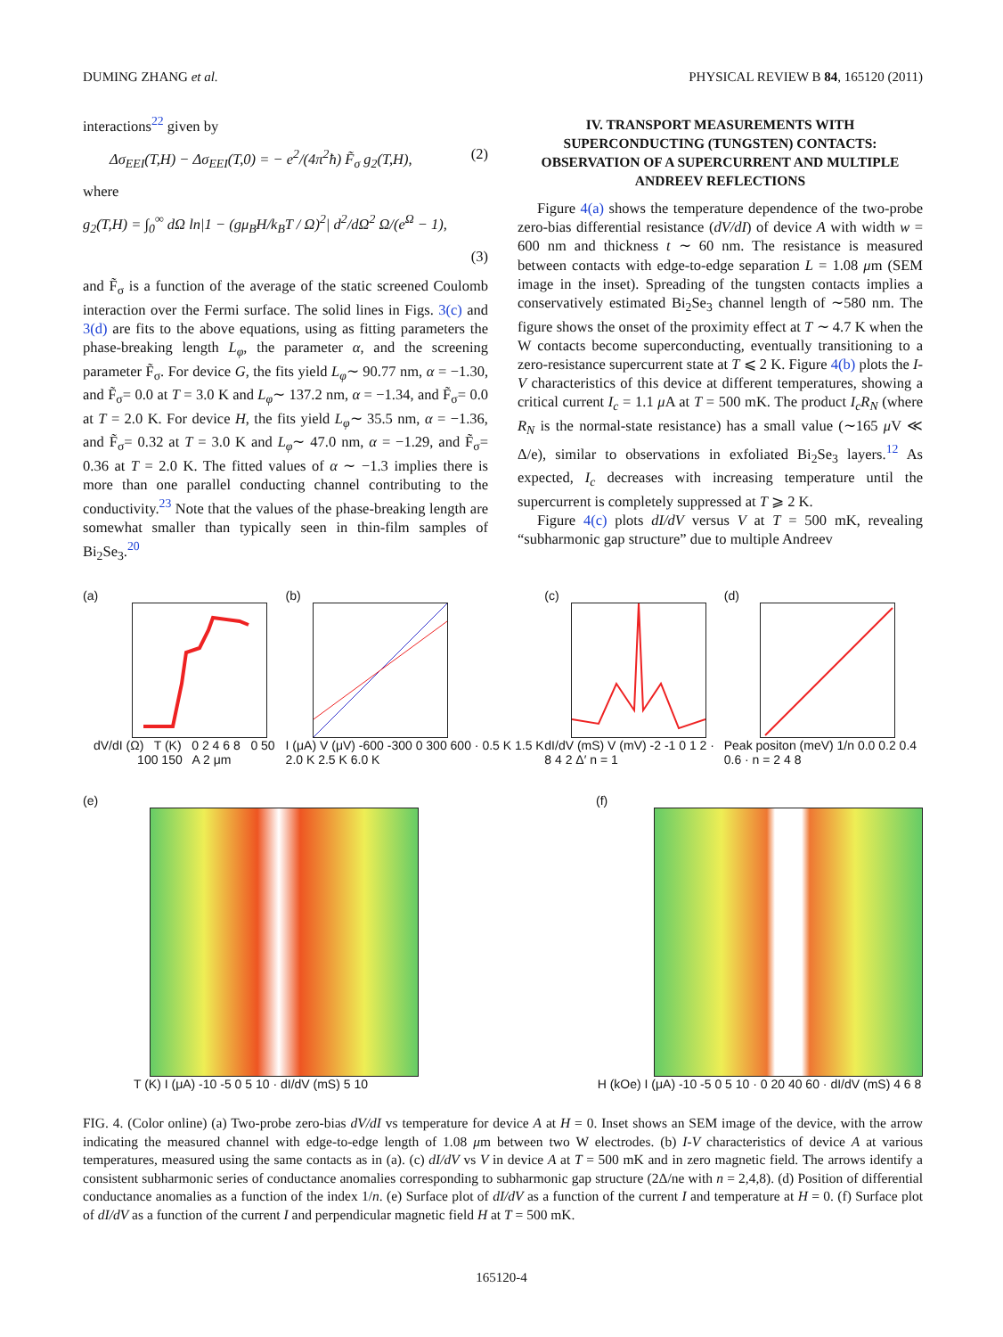DUMING ZHANG et al. PHYSICAL REVIEW B 84, 165120 (2011)
interactions<sup>22</sup> given by
Δσ<sub>EEI</sub>(T,H) − Δσ<sub>EEI</sub>(T,0) = − e<sup>2</sup>/(4π<sup>2</sup>ħ) F̃<sub>σ</sub> g<sub>2</sub>(T,H), (2)
where
g<sub>2</sub>(T,H) = ∫<sub>0</sub><sup>∞</sup> dΩ ln|1 − (gμ<sub>B</sub>H/k<sub>B</sub>T / Ω)<sup>2</sup>| d<sup>2</sup>/dΩ<sup>2</sup> Ω/(e<sup>Ω</sup> − 1),
(3)
and F̃<sub>σ</sub> is a function of the average of the static screened Coulomb interaction over the Fermi surface. The solid lines in Figs. 3(c) and 3(d) are fits to the above equations, using as fitting parameters the phase-breaking length L<sub>φ</sub>, the parameter α, and the screening parameter F̃<sub>σ</sub>. For device G, the fits yield L<sub>φ</sub>∼ 90.77 nm, α = −1.30, and F̃<sub>σ</sub>= 0.0 at T = 3.0 K and L<sub>φ</sub>∼ 137.2 nm, α = −1.34, and F̃<sub>σ</sub>= 0.0 at T = 2.0 K. For device H, the fits yield L<sub>φ</sub>∼ 35.5 nm, α = −1.36, and F̃<sub>σ</sub>= 0.32 at T = 3.0 K and L<sub>φ</sub>∼ 47.0 nm, α = −1.29, and F̃<sub>σ</sub>= 0.36 at T = 2.0 K. The fitted values of α ∼ −1.3 implies there is more than one parallel conducting channel contributing to the conductivity.<sup>23</sup> Note that the values of the phase-breaking length are somewhat smaller than typically seen in thin-film samples of Bi<sub>2</sub>Se<sub>3</sub>.<sup>20</sup>
IV. TRANSPORT MEASUREMENTS WITH SUPERCONDUCTING (TUNGSTEN) CONTACTS: OBSERVATION OF A SUPERCURRENT AND MULTIPLE ANDREEV REFLECTIONS
Figure 4(a) shows the temperature dependence of the two-probe zero-bias differential resistance (dV/dI) of device A with width w = 600 nm and thickness t ∼ 60 nm. The resistance is measured between contacts with edge-to-edge separation L = 1.08 μm (SEM image in the inset). Spreading of the tungsten contacts implies a conservatively estimated Bi<sub>2</sub>Se<sub>3</sub> channel length of ∼580 nm. The figure shows the onset of the proximity effect at T ∼ 4.7 K when the W contacts become superconducting, eventually transitioning to a zero-resistance supercurrent state at T ⩽ 2 K. Figure 4(b) plots the I-V characteristics of this device at different temperatures, showing a critical current I<sub>c</sub> = 1.1 μ A at T = 500 mK. The product I<sub>c</sub>R<sub>N</sub> (where R<sub>N</sub> is the normal-state resistance) has a small value (∼165 μ V ≪ Δ/e), similar to observations in exfoliated Bi<sub>2</sub>Se<sub>3</sub> layers.<sup>12</sup> As expected, I<sub>c</sub> decreases with increasing temperature until the supercurrent is completely suppressed at T ⩾ 2 K.
Figure 4(c) plots dI/dV versus V at T = 500 mK, revealing “subharmonic gap structure” due to multiple Andreev
(a)
dV/dI (Ω) T (K) 0 2 4 6 8 0 50 100 150 A 2 μm
(b)
I (μA) V (μV) -600 -300 0 300 600 · 0.5 K 1.5 K 2.0 K 2.5 K 6.0 K
(c)
dI/dV (mS) V (mV) -2 -1 0 1 2 · 8 4 2 Δ′ n = 1
(d)
Peak positon (meV) 1/n 0.0 0.2 0.4 0.6 · n = 2 4 8
(e)
T (K) I (μA) -10 -5 0 5 10 · dI/dV (mS) 5 10
(f)
H (kOe) I (μA) -10 -5 0 5 10 · 0 20 40 60 · dI/dV (mS) 4 6 8
FIG. 4. (Color online) (a) Two-probe zero-bias dV/dI vs temperature for device A at H = 0. Inset shows an SEM image of the device, with the arrow indicating the measured channel with edge-to-edge length of 1.08 μm between two W electrodes. (b) I-V characteristics of device A at various temperatures, measured using the same contacts as in (a). (c) dI/dV vs V in device A at T = 500 mK and in zero magnetic field. The arrows identify a consistent subharmonic series of conductance anomalies corresponding to subharmonic gap structure (2Δ/ne with n = 2,4,8). (d) Position of differential conductance anomalies as a function of the index 1/n. (e) Surface plot of dI/dV as a function of the current I and temperature at H = 0. (f) Surface plot of dI/dV as a function of the current I and perpendicular magnetic field H at T = 500 mK.
165120-4